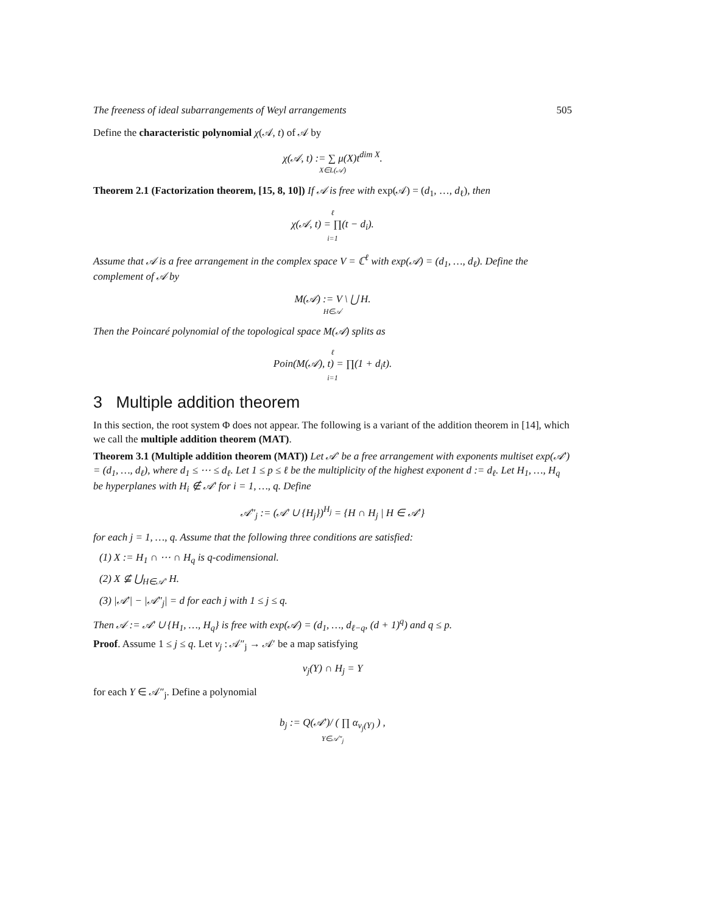The freeness of ideal subarrangements of Weyl arrangements 505
Define the characteristic polynomial χ(𝒜, t) of 𝒜 by
χ(𝒜, t) := ∑ μ(X)t<sup>dim X</sup>.
X∈L(𝒜)
Theorem 2.1 (Factorization theorem, [15, 8, 10]) If 𝒜 is free with exp(𝒜) = (d<sub>1</sub>, …, d<sub>ℓ</sub>), then
ℓχ(𝒜, t) = ∏(t − d<sub>i</sub>).
i=1
Assume that 𝒜 is a free arrangement in the complex space V = ℂ<sup>ℓ</sup> with exp(𝒜) = (d<sub>1</sub>, …, d<sub>ℓ</sub>). Define the complement of 𝒜 by
M(𝒜) := V \ ⋃ H.
H∈𝒜
Then the Poincaré polynomial of the topological space M(𝒜) splits as
ℓ
Poin(M(𝒜), t) = ∏(1 + d<sub>i</sub>t).
i=1
3 Multiple addition theorem
In this section, the root system Φ does not appear. The following is a variant of the addition theorem in [14], which we call the multiple addition theorem (MAT).
Theorem 3.1 (Multiple addition theorem (MAT)) Let 𝒜′ be a free arrangement with exponents multiset exp(𝒜′) = (d<sub>1</sub>, …, d<sub>ℓ</sub>), where d<sub>1</sub> ≤ ⋯ ≤ d<sub>ℓ</sub>. Let 1 ≤ p ≤ ℓ be the multiplicity of the highest exponent d := d<sub>ℓ</sub>. Let H<sub>1</sub>, …, H<sub>q</sub> be hyperplanes with H<sub>i</sub> ∉ 𝒜′ for i = 1, …, q. Define
𝒜″<sub>j</sub> := (𝒜′ ∪ {H<sub>j</sub>})<sup>H<sub>j</sub></sup> = {H ∩ H<sub>j</sub> | H ∈ 𝒜′}
for each j = 1, …, q. Assume that the following three conditions are satisfied:
(1) X := H<sub>1</sub> ∩ ⋯ ∩ H<sub>q</sub> is q-codimensional.
(2) X ⊈ ⋃<sub>H∈𝒜′</sub> H.
(3) |𝒜′| − |𝒜″<sub>j</sub>| = d for each j with 1 ≤ j ≤ q.
Then 𝒜 := 𝒜′ ∪ {H<sub>1</sub>, …, H<sub>q</sub>} is free with exp(𝒜) = (d<sub>1</sub>, …, d<sub>ℓ−q</sub>, (d + 1)<sup>q</sup>) and q ≤ p.
Proof. Assume 1 ≤ j ≤ q. Let ν<sub>j</sub> : 𝒜″<sub>j</sub> → 𝒜′ be a map satisfying
ν<sub>j</sub>(Y) ∩ H<sub>j</sub> = Y
for each Y ∈ 𝒜″<sub>j</sub>. Define a polynomial
b<sub>j</sub> := Q(𝒜′)/ ( ∏ α<sub>ν<sub>j</sub>(Y)</sub> ) ,
Y∈𝒜″<sub>j</sub>